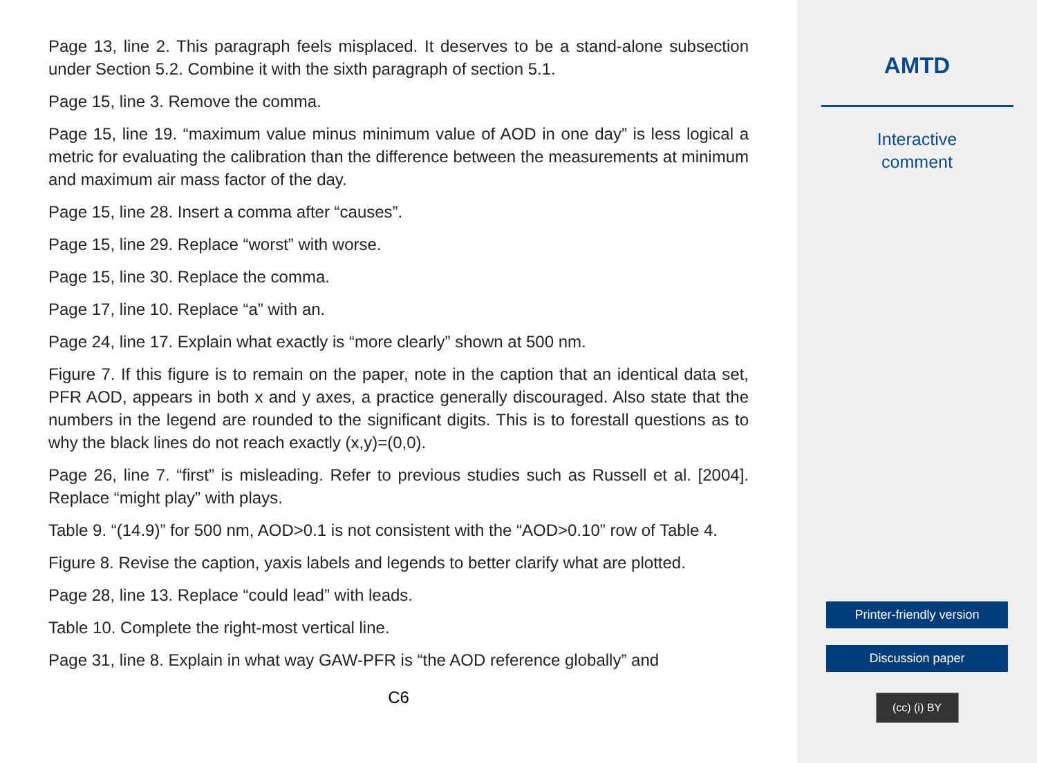Page 13, line 2. This paragraph feels misplaced. It deserves to be a stand-alone subsection under Section 5.2. Combine it with the sixth paragraph of section 5.1.
Page 15, line 3. Remove the comma.
Page 15, line 19. “maximum value minus minimum value of AOD in one day” is less logical a metric for evaluating the calibration than the difference between the measurements at minimum and maximum air mass factor of the day.
Page 15, line 28. Insert a comma after “causes”.
Page 15, line 29. Replace “worst” with worse.
Page 15, line 30. Replace the comma.
Page 17, line 10. Replace “a” with an.
Page 24, line 17. Explain what exactly is “more clearly” shown at 500 nm.
Figure 7. If this figure is to remain on the paper, note in the caption that an identical data set, PFR AOD, appears in both x and y axes, a practice generally discouraged. Also state that the numbers in the legend are rounded to the significant digits. This is to forestall questions as to why the black lines do not reach exactly (x,y)=(0,0).
Page 26, line 7. “first” is misleading. Refer to previous studies such as Russell et al. [2004]. Replace “might play” with plays.
Table 9. “(14.9)” for 500 nm, AOD>0.1 is not consistent with the “AOD>0.10” row of Table 4.
Figure 8. Revise the caption, yaxis labels and legends to better clarify what are plotted.
Page 28, line 13. Replace “could lead” with leads.
Table 10. Complete the right-most vertical line.
Page 31, line 8. Explain in what way GAW-PFR is “the AOD reference globally” and
C6
AMTD
Interactive
comment
Printer-friendly version
Discussion paper
(cc) (i) BY